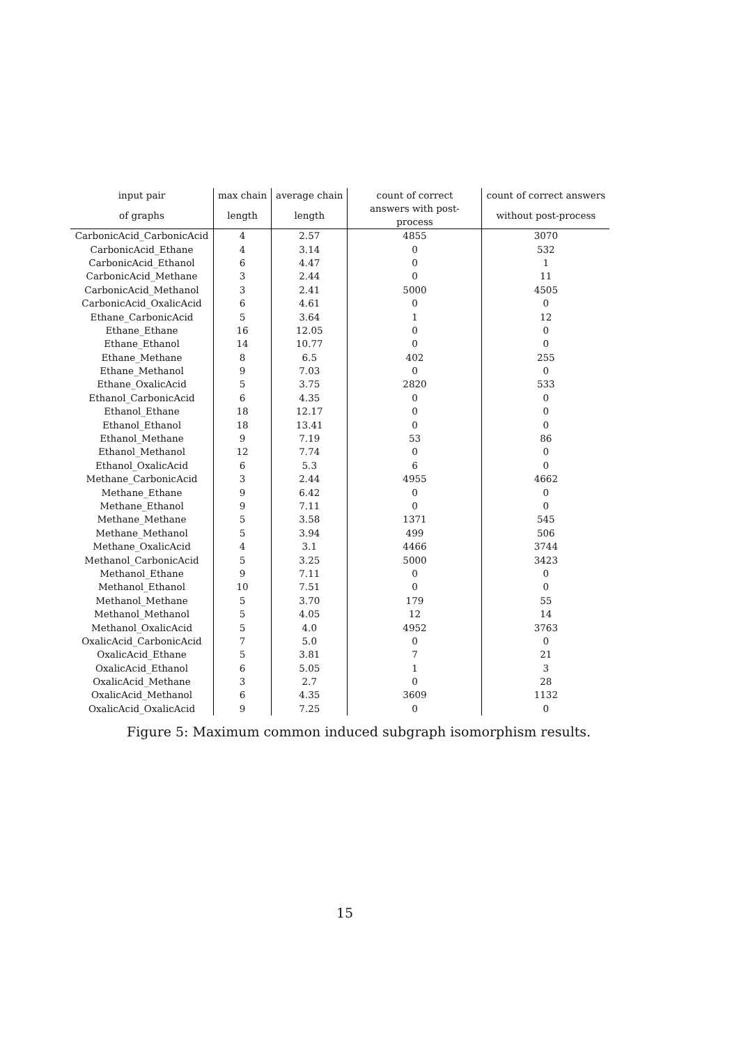| input pair | max chain | average chain | count of correct | count of correct answers |
| --- | --- | --- | --- | --- |
| of graphs | length | length | answers with post-process | without post-process |
| CarbonicAcid_CarbonicAcid | 4 | 2.57 | 4855 | 3070 |
| CarbonicAcid_Ethane | 4 | 3.14 | 0 | 532 |
| CarbonicAcid_Ethanol | 6 | 4.47 | 0 | 1 |
| CarbonicAcid_Methane | 3 | 2.44 | 0 | 11 |
| CarbonicAcid_Methanol | 3 | 2.41 | 5000 | 4505 |
| CarbonicAcid_OxalicAcid | 6 | 4.61 | 0 | 0 |
| Ethane_CarbonicAcid | 5 | 3.64 | 1 | 12 |
| Ethane_Ethane | 16 | 12.05 | 0 | 0 |
| Ethane_Ethanol | 14 | 10.77 | 0 | 0 |
| Ethane_Methane | 8 | 6.5 | 402 | 255 |
| Ethane_Methanol | 9 | 7.03 | 0 | 0 |
| Ethane_OxalicAcid | 5 | 3.75 | 2820 | 533 |
| Ethanol_CarbonicAcid | 6 | 4.35 | 0 | 0 |
| Ethanol_Ethane | 18 | 12.17 | 0 | 0 |
| Ethanol_Ethanol | 18 | 13.41 | 0 | 0 |
| Ethanol_Methane | 9 | 7.19 | 53 | 86 |
| Ethanol_Methanol | 12 | 7.74 | 0 | 0 |
| Ethanol_OxalicAcid | 6 | 5.3 | 6 | 0 |
| Methane_CarbonicAcid | 3 | 2.44 | 4955 | 4662 |
| Methane_Ethane | 9 | 6.42 | 0 | 0 |
| Methane_Ethanol | 9 | 7.11 | 0 | 0 |
| Methane_Methane | 5 | 3.58 | 1371 | 545 |
| Methane_Methanol | 5 | 3.94 | 499 | 506 |
| Methane_OxalicAcid | 4 | 3.1 | 4466 | 3744 |
| Methanol_CarbonicAcid | 5 | 3.25 | 5000 | 3423 |
| Methanol_Ethane | 9 | 7.11 | 0 | 0 |
| Methanol_Ethanol | 10 | 7.51 | 0 | 0 |
| Methanol_Methane | 5 | 3.70 | 179 | 55 |
| Methanol_Methanol | 5 | 4.05 | 12 | 14 |
| Methanol_OxalicAcid | 5 | 4.0 | 4952 | 3763 |
| OxalicAcid_CarbonicAcid | 7 | 5.0 | 0 | 0 |
| OxalicAcid_Ethane | 5 | 3.81 | 7 | 21 |
| OxalicAcid_Ethanol | 6 | 5.05 | 1 | 3 |
| OxalicAcid_Methane | 3 | 2.7 | 0 | 28 |
| OxalicAcid_Methanol | 6 | 4.35 | 3609 | 1132 |
| OxalicAcid_OxalicAcid | 9 | 7.25 | 0 | 0 |
Figure 5: Maximum common induced subgraph isomorphism results.
15